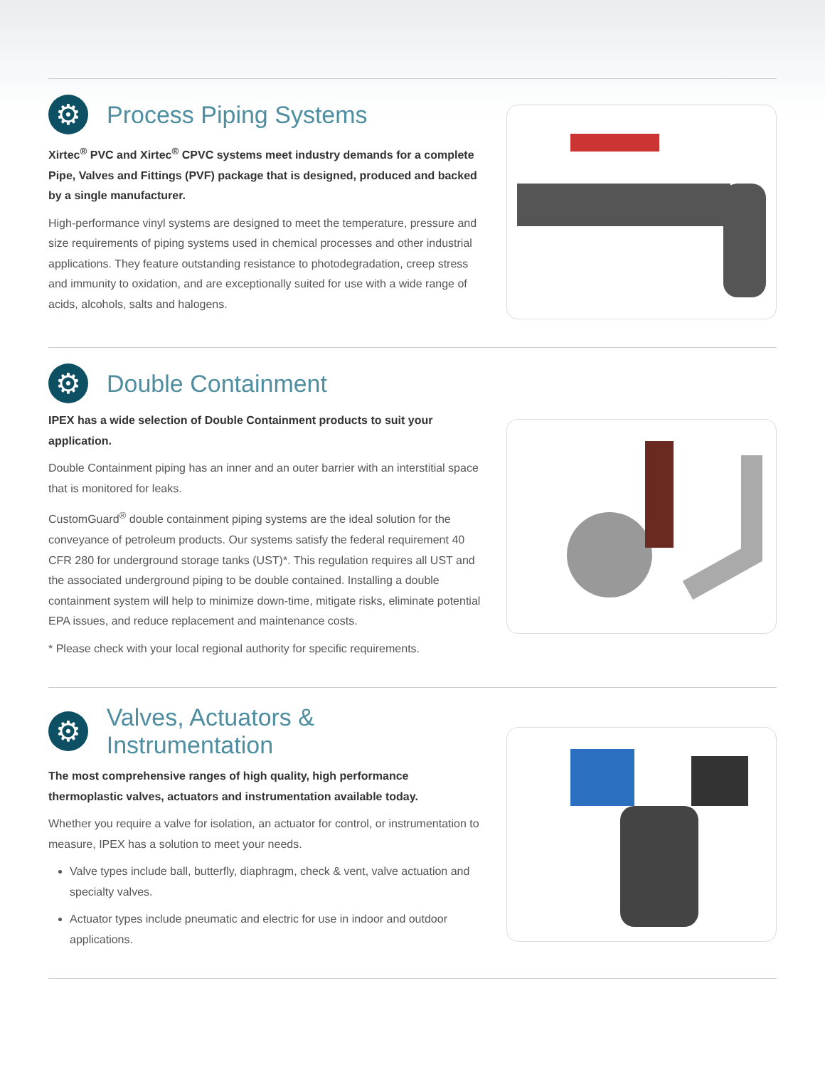⚙
Process Piping Systems
Xirtec<sup>®</sup> PVC and Xirtec<sup>®</sup> CPVC systems meet industry demands for a complete Pipe, Valves and Fittings (PVF) package that is designed, produced and backed by a single manufacturer.
High-performance vinyl systems are designed to meet the temperature, pressure and size requirements of piping systems used in chemical processes and other industrial applications. They feature outstanding resistance to photodegradation, creep stress and immunity to oxidation, and are exceptionally suited for use with a wide range of acids, alcohols, salts and halogens.
⚙
Double Containment
IPEX has a wide selection of Double Containment products to suit your application.
Double Containment piping has an inner and an outer barrier with an interstitial space that is monitored for leaks.
CustomGuard<sup>®</sup> double containment piping systems are the ideal solution for the conveyance of petroleum products. Our systems satisfy the federal requirement 40 CFR 280 for underground storage tanks (UST)*. This regulation requires all UST and the associated underground piping to be double contained. Installing a double containment system will help to minimize down-time, mitigate risks, eliminate potential EPA issues, and reduce replacement and maintenance costs.
* Please check with your local regional authority for specific requirements.
⚙
Valves, Actuators & Instrumentation
The most comprehensive ranges of high quality, high performance thermoplastic valves, actuators and instrumentation available today.
Whether you require a valve for isolation, an actuator for control, or instrumentation to measure, IPEX has a solution to meet your needs.
Valve types include ball, butterfly, diaphragm, check & vent, valve actuation and specialty valves.
Actuator types include pneumatic and electric for use in indoor and outdoor applications.